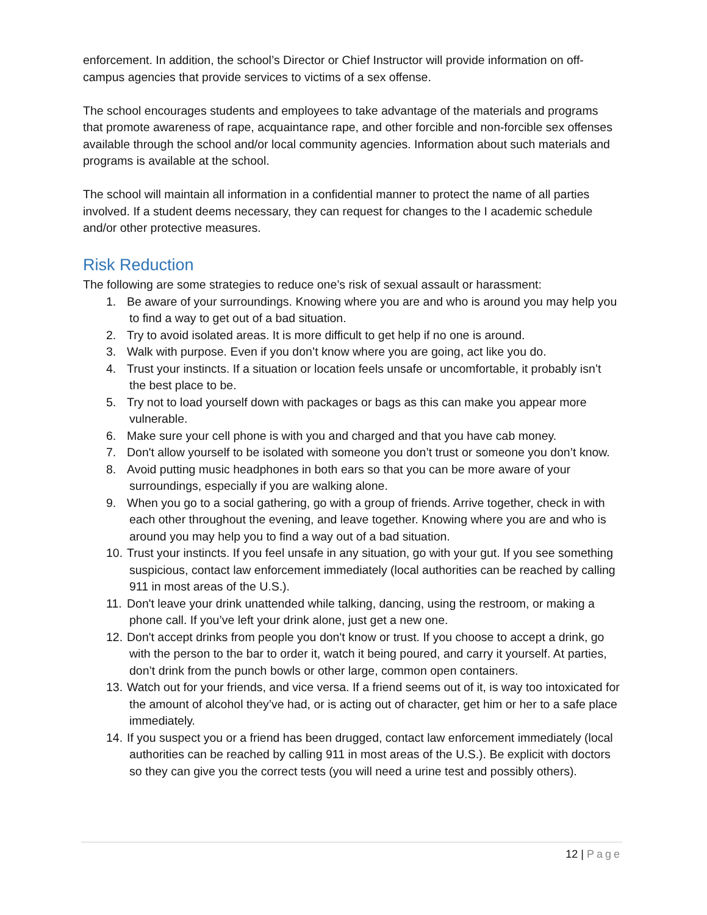enforcement. In addition, the school’s Director or Chief Instructor will provide information on off-campus agencies that provide services to victims of a sex offense.
The school encourages students and employees to take advantage of the materials and programs that promote awareness of rape, acquaintance rape, and other forcible and non-forcible sex offenses available through the school and/or local community agencies. Information about such materials and programs is available at the school.
The school will maintain all information in a confidential manner to protect the name of all parties involved. If a student deems necessary, they can request for changes to the I academic schedule and/or other protective measures.
Risk Reduction
The following are some strategies to reduce one’s risk of sexual assault or harassment:
1. Be aware of your surroundings. Knowing where you are and who is around you may help you to find a way to get out of a bad situation.
2. Try to avoid isolated areas. It is more difficult to get help if no one is around.
3. Walk with purpose. Even if you don’t know where you are going, act like you do.
4. Trust your instincts. If a situation or location feels unsafe or uncomfortable, it probably isn’t the best place to be.
5. Try not to load yourself down with packages or bags as this can make you appear more vulnerable.
6. Make sure your cell phone is with you and charged and that you have cab money.
7. Don't allow yourself to be isolated with someone you don’t trust or someone you don’t know.
8. Avoid putting music headphones in both ears so that you can be more aware of your surroundings, especially if you are walking alone.
9. When you go to a social gathering, go with a group of friends. Arrive together, check in with each other throughout the evening, and leave together. Knowing where you are and who is around you may help you to find a way out of a bad situation.
10. Trust your instincts. If you feel unsafe in any situation, go with your gut. If you see something suspicious, contact law enforcement immediately (local authorities can be reached by calling 911 in most areas of the U.S.).
11. Don't leave your drink unattended while talking, dancing, using the restroom, or making a phone call. If you’ve left your drink alone, just get a new one.
12. Don't accept drinks from people you don't know or trust. If you choose to accept a drink, go with the person to the bar to order it, watch it being poured, and carry it yourself. At parties, don’t drink from the punch bowls or other large, common open containers.
13. Watch out for your friends, and vice versa. If a friend seems out of it, is way too intoxicated for the amount of alcohol they’ve had, or is acting out of character, get him or her to a safe place immediately.
14. If you suspect you or a friend has been drugged, contact law enforcement immediately (local authorities can be reached by calling 911 in most areas of the U.S.). Be explicit with doctors so they can give you the correct tests (you will need a urine test and possibly others).
12 | Page